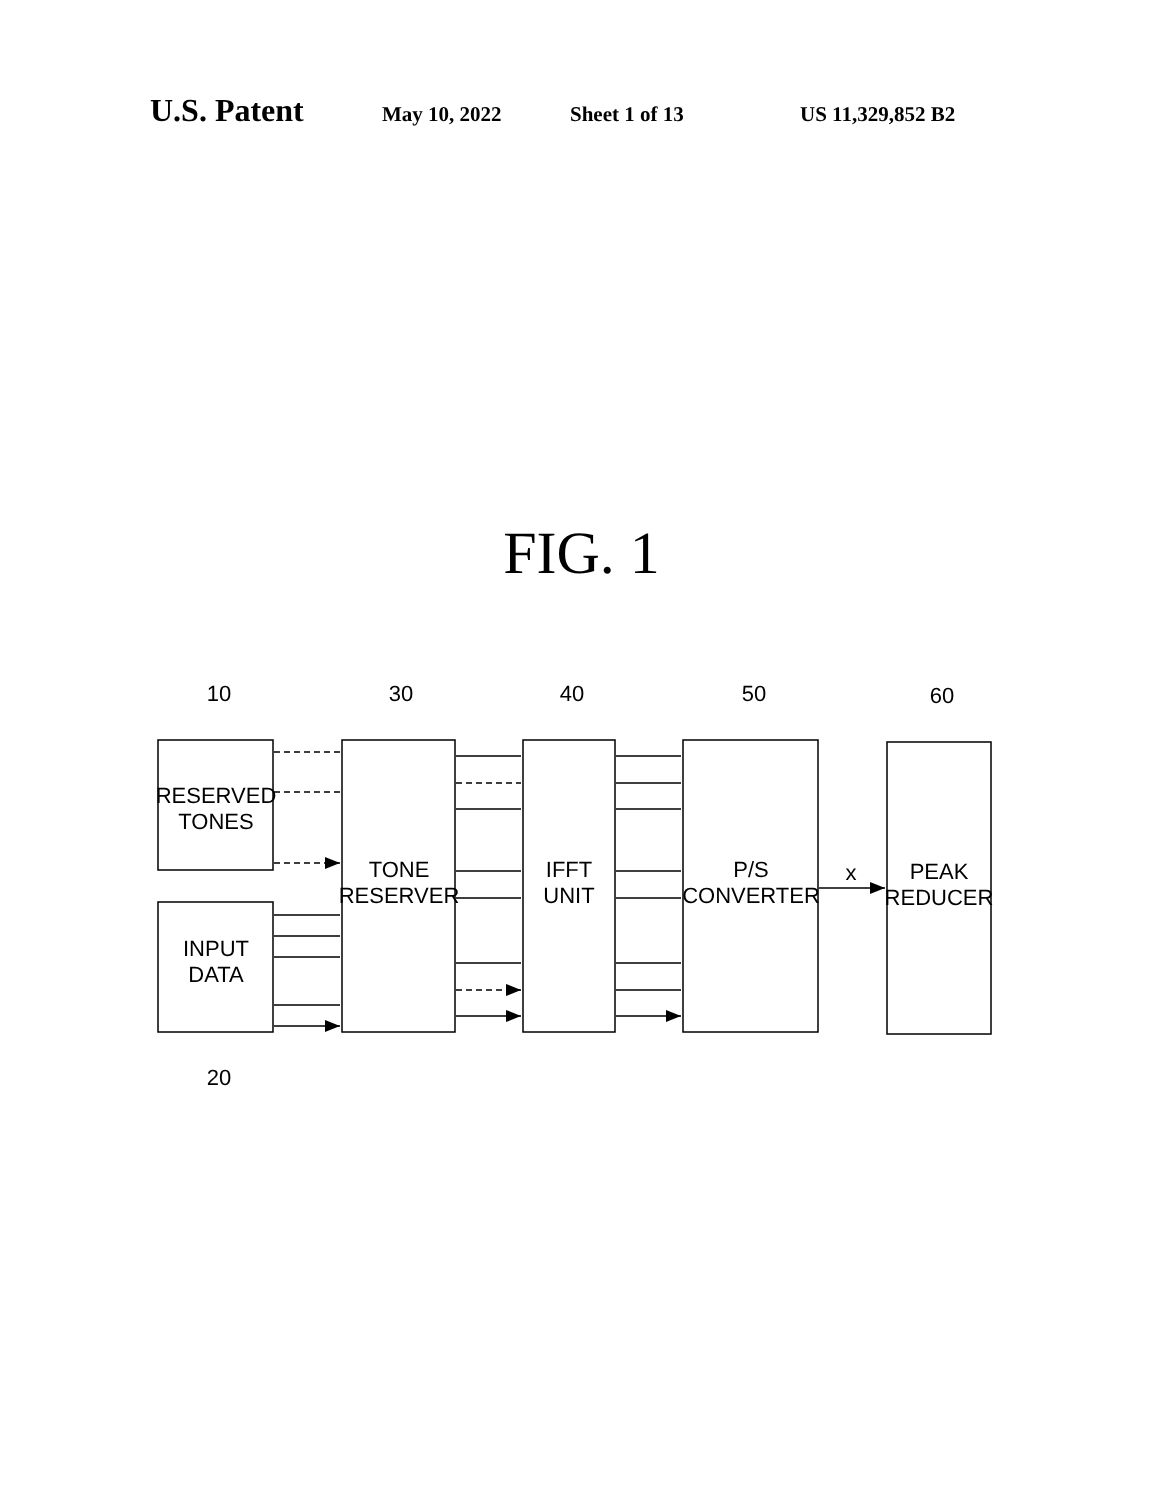U.S. Patent May 10, 2022 Sheet 1 of 13 US 11,329,852 B2
FIG. 1
10
30
40
50
60
20
RESERVED
TONES
INPUT
DATA
TONE
RESERVER
IFFT
UNIT
P/S
CONVERTER
PEAK
REDUCER
x